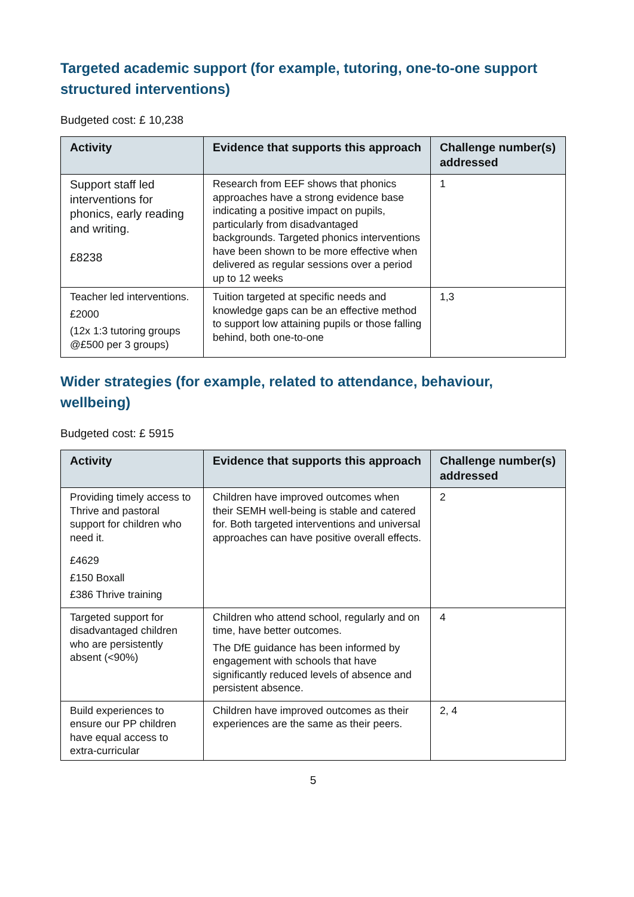Targeted academic support (for example, tutoring, one-to-one support structured interventions)
Budgeted cost: £ 10,238
| Activity | Evidence that supports this approach | Challenge number(s) addressed |
| --- | --- | --- |
| Support staff led interventions for phonics, early reading and writing. £8238 | Research from EEF shows that phonics approaches have a strong evidence base indicating a positive impact on pupils, particularly from disadvantaged backgrounds. Targeted phonics interventions have been shown to be more effective when delivered as regular sessions over a period up to 12 weeks | 1 |
| Teacher led interventions. £2000 (12x 1:3 tutoring groups @£500 per 3 groups) | Tuition targeted at specific needs and knowledge gaps can be an effective method to support low attaining pupils or those falling behind, both one-to-one | 1,3 |
Wider strategies (for example, related to attendance, behaviour, wellbeing)
Budgeted cost: £ 5915
| Activity | Evidence that supports this approach | Challenge number(s) addressed |
| --- | --- | --- |
| Providing timely access to Thrive and pastoral support for children who need it. £4629 £150 Boxall £386 Thrive training | Children have improved outcomes when their SEMH well-being is stable and catered for. Both targeted interventions and universal approaches can have positive overall effects. | 2 |
| Targeted support for disadvantaged children who are persistently absent (<90%) | Children who attend school, regularly and on time, have better outcomes. The DfE guidance has been informed by engagement with schools that have significantly reduced levels of absence and persistent absence. | 4 |
| Build experiences to ensure our PP children have equal access to extra-curricular | Children have improved outcomes as their experiences are the same as their peers. | 2, 4 |
5